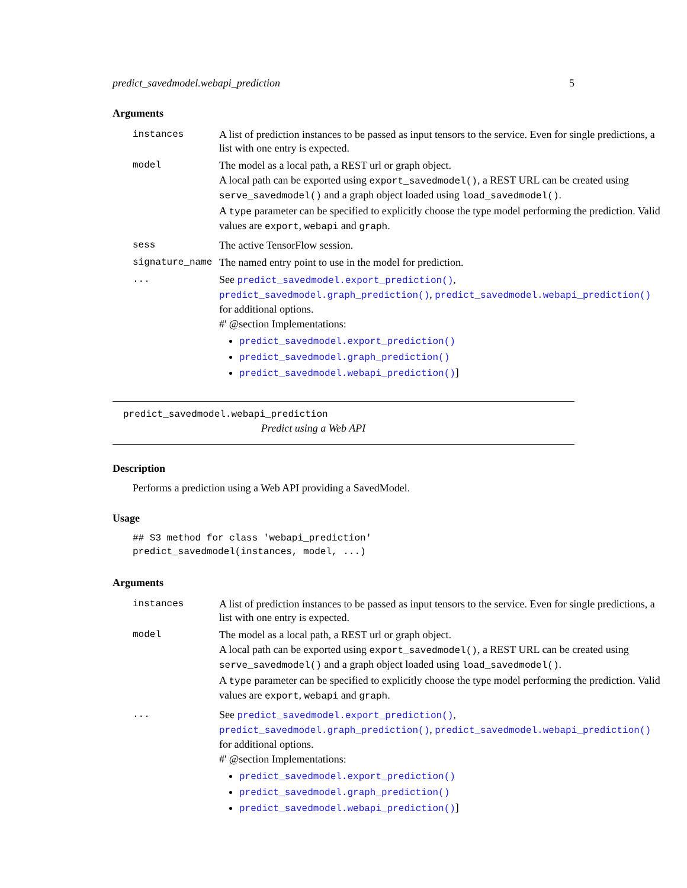predict_savedmodel.webapi_prediction 5
Arguments
| instances | A list of prediction instances to be passed as input tensors to the service. Even for single predictions, a list with one entry is expected. |
| model | The model as a local path, a REST url or graph object. A local path can be exported using export_savedmodel() , a REST URL can be created using serve_savedmodel() and a graph object loaded using load_savedmodel() . A type parameter can be specified to explicitly choose the type model performing the prediction. Valid values are export , webapi and graph . |
| sess | The active TensorFlow session. |
| signature_name | The named entry point to use in the model for prediction. |
| ... | See predict_savedmodel.export_prediction() , predict_savedmodel.graph_prediction() , predict_savedmodel.webapi_prediction() for additional options. #' @section Implementations: predict_savedmodel.export_prediction() predict_savedmodel.graph_prediction() predict_savedmodel.webapi_prediction() ] |
predict_savedmodel.webapi_prediction
Predict using a Web API
Description
Performs a prediction using a Web API providing a SavedModel.
Usage
## S3 method for class 'webapi_prediction'
predict_savedmodel(instances, model, ...)
Arguments
| instances | A list of prediction instances to be passed as input tensors to the service. Even for single predictions, a list with one entry is expected. |
| model | The model as a local path, a REST url or graph object. A local path can be exported using export_savedmodel() , a REST URL can be created using serve_savedmodel() and a graph object loaded using load_savedmodel() . A type parameter can be specified to explicitly choose the type model performing the prediction. Valid values are export , webapi and graph . |
| ... | See predict_savedmodel.export_prediction() , predict_savedmodel.graph_prediction() , predict_savedmodel.webapi_prediction() for additional options. #' @section Implementations: predict_savedmodel.export_prediction() predict_savedmodel.graph_prediction() predict_savedmodel.webapi_prediction() ] |